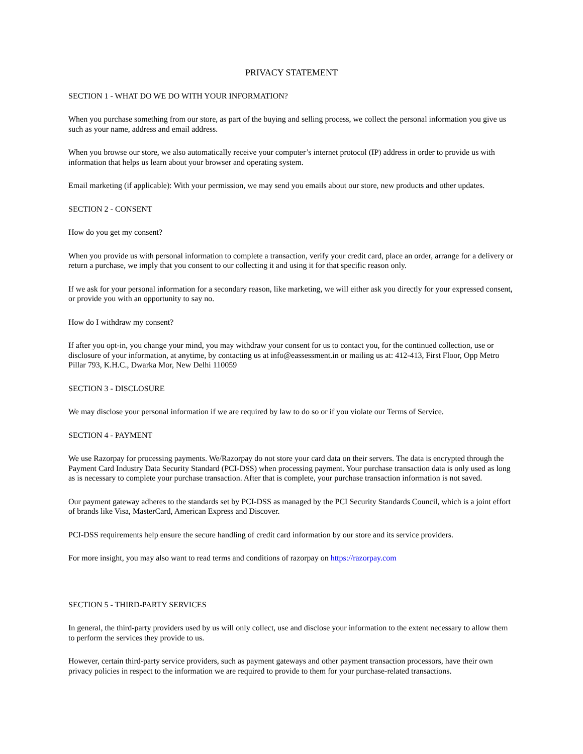PRIVACY STATEMENT
SECTION 1 - WHAT DO WE DO WITH YOUR INFORMATION?
When you purchase something from our store, as part of the buying and selling process, we collect the personal information you give us such as your name, address and email address.
When you browse our store, we also automatically receive your computer’s internet protocol (IP) address in order to provide us with information that helps us learn about your browser and operating system.
Email marketing (if applicable): With your permission, we may send you emails about our store, new products and other updates.
SECTION 2 - CONSENT
How do you get my consent?
When you provide us with personal information to complete a transaction, verify your credit card, place an order, arrange for a delivery or return a purchase, we imply that you consent to our collecting it and using it for that specific reason only.
If we ask for your personal information for a secondary reason, like marketing, we will either ask you directly for your expressed consent, or provide you with an opportunity to say no.
How do I withdraw my consent?
If after you opt-in, you change your mind, you may withdraw your consent for us to contact you, for the continued collection, use or disclosure of your information, at anytime, by contacting us at info@eassessment.in or mailing us at: 412-413, First Floor, Opp Metro Pillar 793, K.H.C., Dwarka Mor, New Delhi 110059
SECTION 3 - DISCLOSURE
We may disclose your personal information if we are required by law to do so or if you violate our Terms of Service.
SECTION 4 - PAYMENT
We use Razorpay for processing payments. We/Razorpay do not store your card data on their servers. The data is encrypted through the Payment Card Industry Data Security Standard (PCI-DSS) when processing payment. Your purchase transaction data is only used as long as is necessary to complete your purchase transaction. After that is complete, your purchase transaction information is not saved.
Our payment gateway adheres to the standards set by PCI-DSS as managed by the PCI Security Standards Council, which is a joint effort of brands like Visa, MasterCard, American Express and Discover.
PCI-DSS requirements help ensure the secure handling of credit card information by our store and its service providers.
For more insight, you may also want to read terms and conditions of razorpay on https://razorpay.com
SECTION 5 - THIRD-PARTY SERVICES
In general, the third-party providers used by us will only collect, use and disclose your information to the extent necessary to allow them to perform the services they provide to us.
However, certain third-party service providers, such as payment gateways and other payment transaction processors, have their own privacy policies in respect to the information we are required to provide to them for your purchase-related transactions.